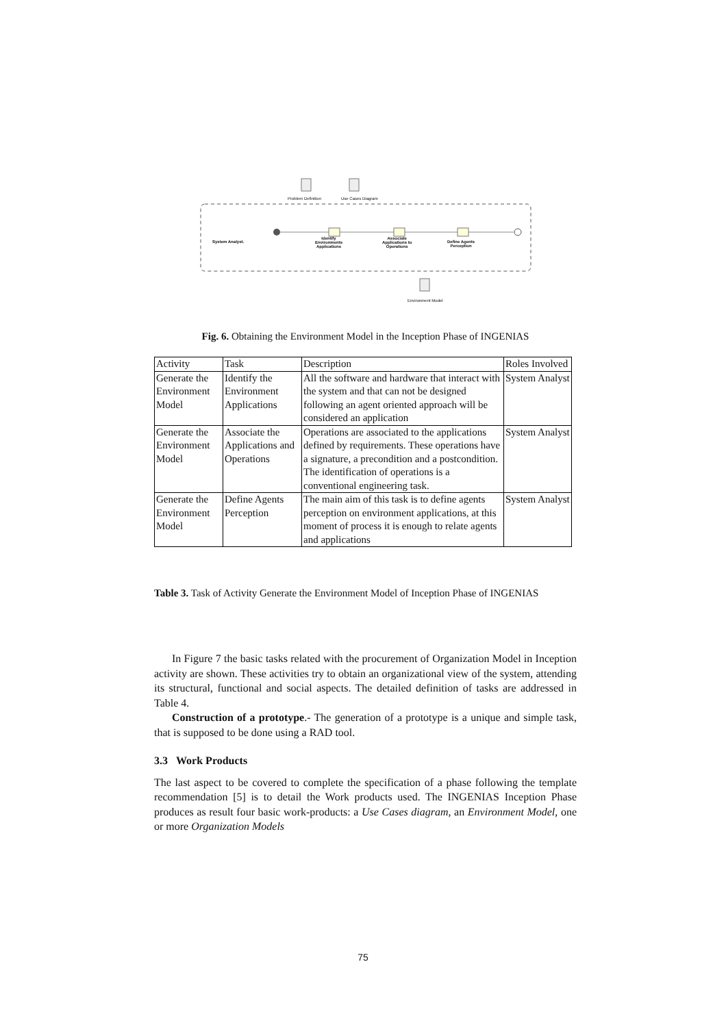Problem Definition Use Cases Diagram
System Analyst.
Identify
Environments
Applications
Associate
Applications to
Operations
Define Agents
Perception
Environment Model
Fig. 6. Obtaining the Environment Model in the Inception Phase of INGENIAS
| Activity | Task | Description | Roles Involved |
| Generate the Environment Model | Identify the Environment Applications | All the software and hardware that interact with the system and that can not be designed following an agent oriented approach will be considered an application | System Analyst |
| Generate the Environment Model | Associate the Applications and Operations | Operations are associated to the applications defined by requirements. These operations have a signature, a precondition and a postcondition. The identification of operations is a conventional engineering task. | System Analyst |
| Generate the Environment Model | Define Agents Perception | The main aim of this task is to define agents perception on environment applications, at this moment of process it is enough to relate agents and applications | System Analyst |
Table 3. Task of Activity Generate the Environment Model of Inception Phase of INGENIAS
In Figure 7 the basic tasks related with the procurement of Organization Model in Inception activity are shown. These activities try to obtain an organizational view of the system, attending its structural, functional and social aspects. The detailed definition of tasks are addressed in Table 4.
Construction of a prototype.- The generation of a prototype is a unique and simple task, that is supposed to be done using a RAD tool.
3.3 Work Products
The last aspect to be covered to complete the specification of a phase following the template recommendation [5] is to detail the Work products used. The INGENIAS Inception Phase produces as result four basic work-products: a Use Cases diagram, an Environment Model, one or more Organization Models
75